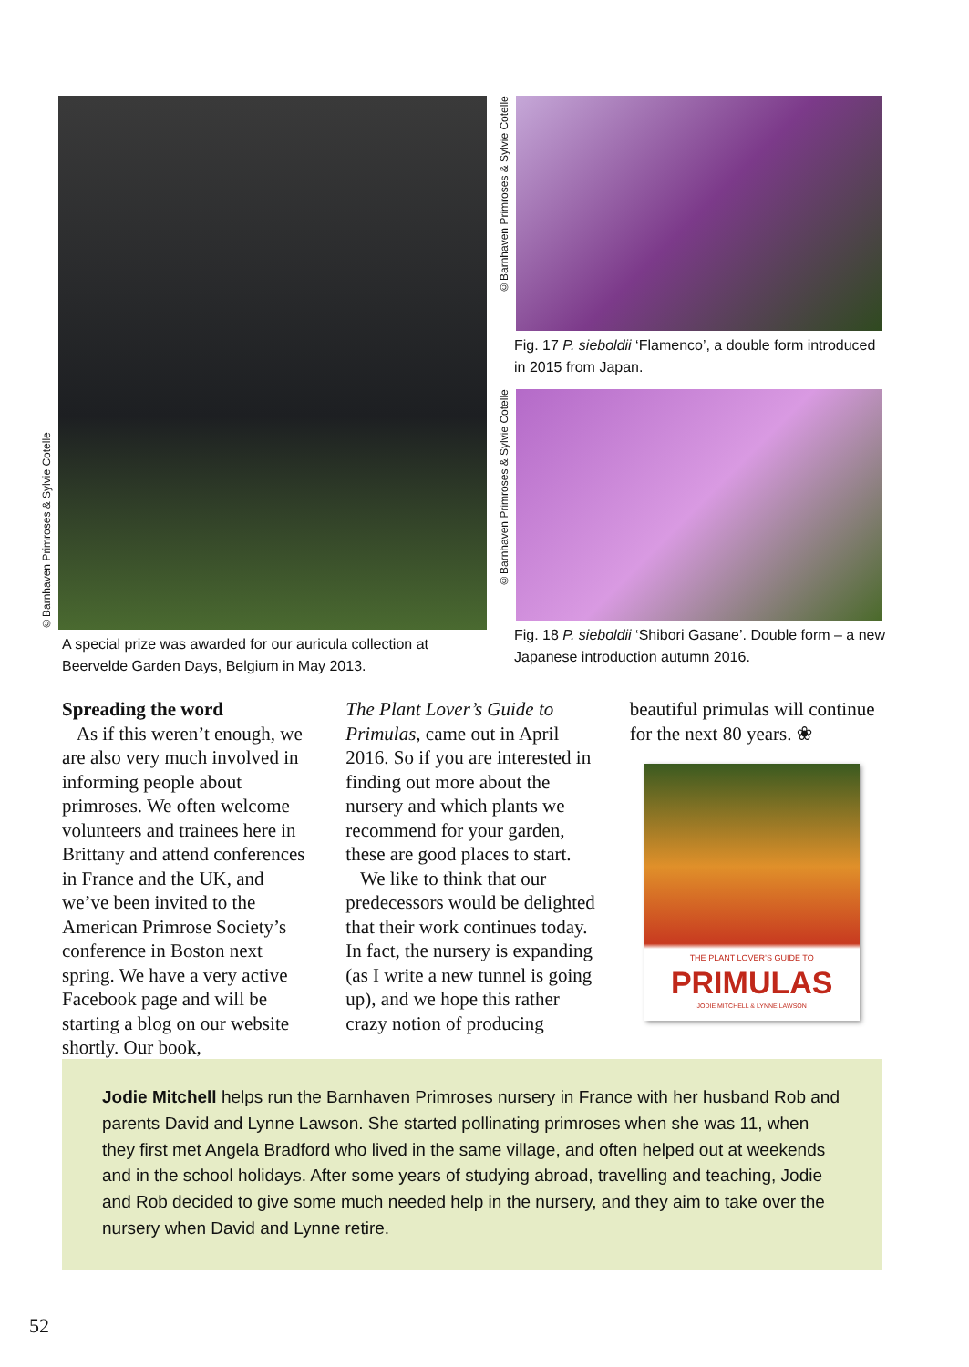©Barnhaven Primroses & Sylvie Cotelle
A special prize was awarded for our auricula collection at Beervelde Garden Days, Belgium in May 2013.
©Barnhaven Primroses & Sylvie Cotelle
Fig. 17 P. sieboldii ‘Flamenco’, a double form introduced in 2015 from Japan.
©Barnhaven Primroses & Sylvie Cotelle
Fig. 18 P. sieboldii ‘Shibori Gasane’. Double form – a new Japanese introduction autumn 2016.
Spreading the word
As if this weren’t enough, we are also very much involved in informing people about primroses. We often welcome volunteers and trainees here in Brittany and attend conferences in France and the UK, and we’ve been invited to the American Primrose Society’s conference in Boston next spring. We have a very active Facebook page and will be starting a blog on our website shortly. Our book,
The Plant Lover’s Guide to Primulas, came out in April 2016. So if you are interested in finding out more about the nursery and which plants we recommend for your garden, these are good places to start.
We like to think that our predecessors would be delighted that their work continues today. In fact, the nursery is expanding (as I write a new tunnel is going up), and we hope this rather crazy notion of producing
beautiful primulas will continue for the next 80 years. ❀
THE PLANT LOVER’S GUIDE TO
PRIMULAS
JODIE MITCHELL & LYNNE LAWSON
Jodie Mitchell helps run the Barnhaven Primroses nursery in France with her husband Rob and parents David and Lynne Lawson. She started pollinating primroses when she was 11, when they first met Angela Bradford who lived in the same village, and often helped out at weekends and in the school holidays. After some years of studying abroad, travelling and teaching, Jodie and Rob decided to give some much needed help in the nursery, and they aim to take over the nursery when David and Lynne retire.
52